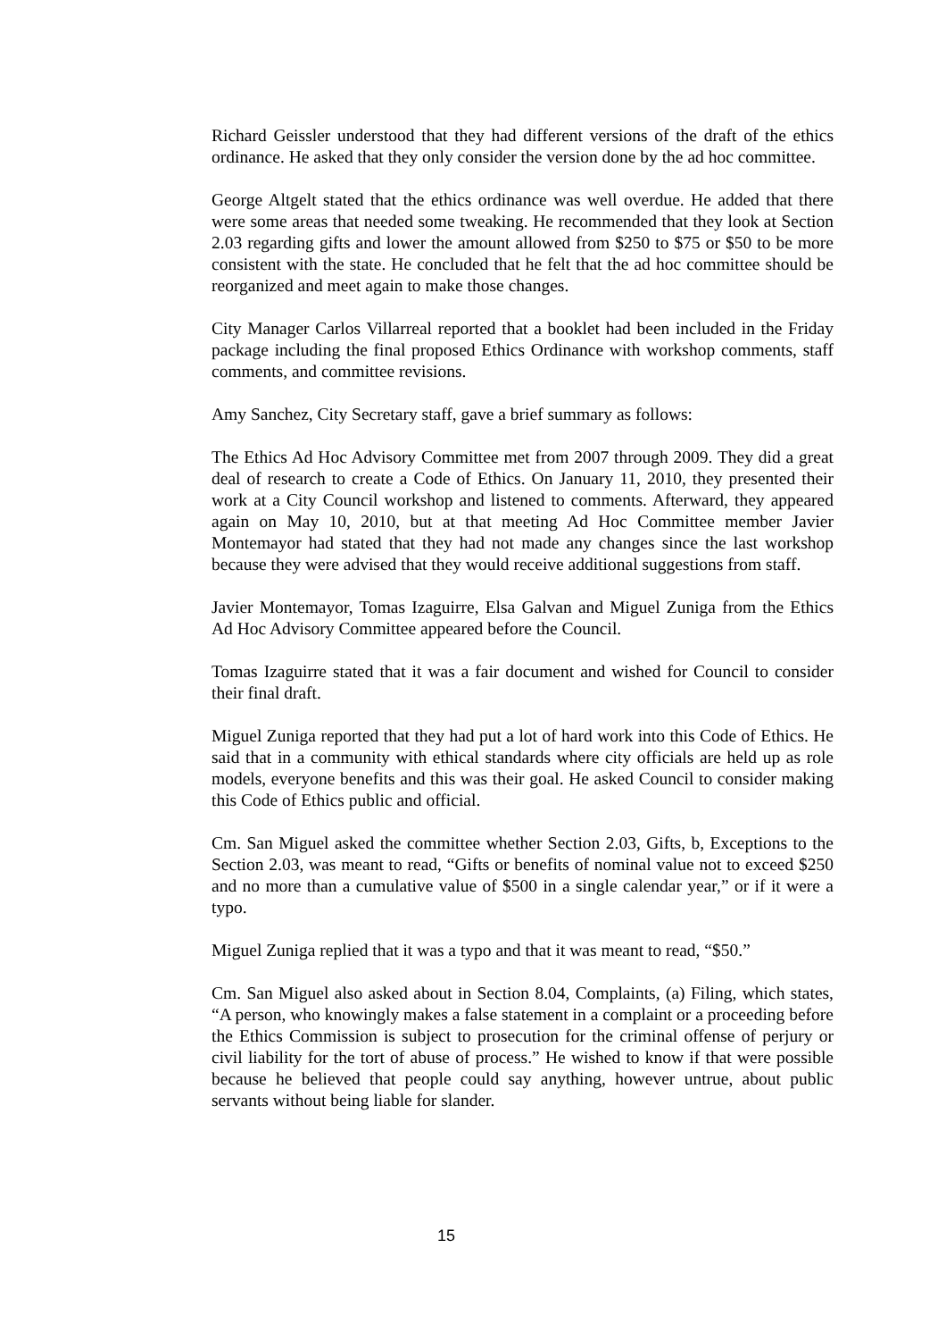Richard Geissler understood that they had different versions of the draft of the ethics ordinance. He asked that they only consider the version done by the ad hoc committee.
George Altgelt stated that the ethics ordinance was well overdue. He added that there were some areas that needed some tweaking. He recommended that they look at Section 2.03 regarding gifts and lower the amount allowed from $250 to $75 or $50 to be more consistent with the state. He concluded that he felt that the ad hoc committee should be reorganized and meet again to make those changes.
City Manager Carlos Villarreal reported that a booklet had been included in the Friday package including the final proposed Ethics Ordinance with workshop comments, staff comments, and committee revisions.
Amy Sanchez, City Secretary staff, gave a brief summary as follows:
The Ethics Ad Hoc Advisory Committee met from 2007 through 2009. They did a great deal of research to create a Code of Ethics. On January 11, 2010, they presented their work at a City Council workshop and listened to comments. Afterward, they appeared again on May 10, 2010, but at that meeting Ad Hoc Committee member Javier Montemayor had stated that they had not made any changes since the last workshop because they were advised that they would receive additional suggestions from staff.
Javier Montemayor, Tomas Izaguirre, Elsa Galvan and Miguel Zuniga from the Ethics Ad Hoc Advisory Committee appeared before the Council.
Tomas Izaguirre stated that it was a fair document and wished for Council to consider their final draft.
Miguel Zuniga reported that they had put a lot of hard work into this Code of Ethics. He said that in a community with ethical standards where city officials are held up as role models, everyone benefits and this was their goal. He asked Council to consider making this Code of Ethics public and official.
Cm. San Miguel asked the committee whether Section 2.03, Gifts, b, Exceptions to the Section 2.03, was meant to read, “Gifts or benefits of nominal value not to exceed $250 and no more than a cumulative value of $500 in a single calendar year,” or if it were a typo.
Miguel Zuniga replied that it was a typo and that it was meant to read, “$50.”
Cm. San Miguel also asked about in Section 8.04, Complaints, (a) Filing, which states, “A person, who knowingly makes a false statement in a complaint or a proceeding before the Ethics Commission is subject to prosecution for the criminal offense of perjury or civil liability for the tort of abuse of process.” He wished to know if that were possible because he believed that people could say anything, however untrue, about public servants without being liable for slander.
15